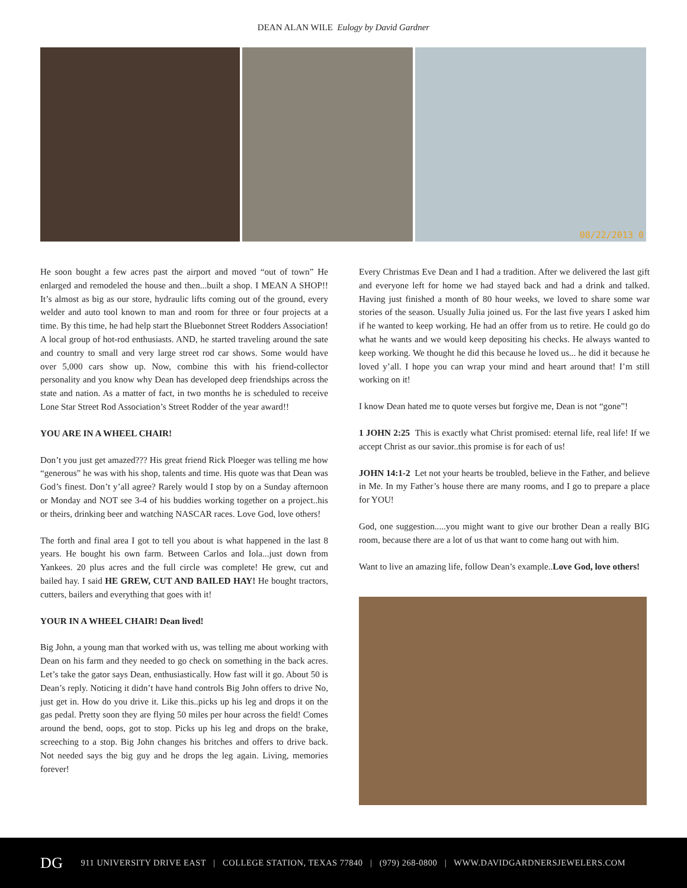DEAN ALAN WILE Eulogy by David Gardner
08/22/2013 0
He soon bought a few acres past the airport and moved “out of town” He enlarged and remodeled the house and then...built a shop. I MEAN A SHOP!! It’s almost as big as our store, hydraulic lifts coming out of the ground, every welder and auto tool known to man and room for three or four projects at a time. By this time, he had help start the Bluebonnet Street Rodders Association! A local group of hot-rod enthusiasts. AND, he started traveling around the sate and country to small and very large street rod car shows. Some would have over 5,000 cars show up. Now, combine this with his friend-collector personality and you know why Dean has developed deep friendships across the state and nation. As a matter of fact, in two months he is scheduled to receive Lone Star Street Rod Association’s Street Rodder of the year award!!
YOU ARE IN A WHEEL CHAIR!
Don’t you just get amazed??? His great friend Rick Ploeger was telling me how “generous” he was with his shop, talents and time. His quote was that Dean was God’s finest. Don’t y’all agree? Rarely would I stop by on a Sunday afternoon or Monday and NOT see 3-4 of his buddies working together on a project..his or theirs, drinking beer and watching NASCAR races. Love God, love others!
The forth and final area I got to tell you about is what happened in the last 8 years. He bought his own farm. Between Carlos and Iola...just down from Yankees. 20 plus acres and the full circle was complete! He grew, cut and bailed hay. I said HE GREW, CUT AND BAILED HAY! He bought tractors, cutters, bailers and everything that goes with it!
YOUR IN A WHEEL CHAIR! Dean lived!
Big John, a young man that worked with us, was telling me about working with Dean on his farm and they needed to go check on something in the back acres. Let’s take the gator says Dean, enthusiastically. How fast will it go. About 50 is Dean’s reply. Noticing it didn’t have hand controls Big John offers to drive No, just get in. How do you drive it. Like this..picks up his leg and drops it on the gas pedal. Pretty soon they are flying 50 miles per hour across the field! Comes around the bend, oops, got to stop. Picks up his leg and drops on the brake, screeching to a stop. Big John changes his britches and offers to drive back. Not needed says the big guy and he drops the leg again. Living, memories forever!
Every Christmas Eve Dean and I had a tradition. After we delivered the last gift and everyone left for home we had stayed back and had a drink and talked. Having just finished a month of 80 hour weeks, we loved to share some war stories of the season. Usually Julia joined us. For the last five years I asked him if he wanted to keep working. He had an offer from us to retire. He could go do what he wants and we would keep depositing his checks. He always wanted to keep working. We thought he did this because he loved us... he did it because he loved y’all. I hope you can wrap your mind and heart around that! I’m still working on it!
I know Dean hated me to quote verses but forgive me, Dean is not “gone”!
1 JOHN 2:25 This is exactly what Christ promised: eternal life, real life! If we accept Christ as our savior..this promise is for each of us!
JOHN 14:1-2 Let not your hearts be troubled, believe in the Father, and believe in Me. In my Father’s house there are many rooms, and I go to prepare a place for YOU!
God, one suggestion.....you might want to give our brother Dean a really BIG room, because there are a lot of us that want to come hang out with him.
Want to live an amazing life, follow Dean’s example..Love God, love others!
DG 911 UNIVERSITY DRIVE EAST | COLLEGE STATION, TEXAS 77840 | (979) 268-0800 | WWW.DAVIDGARDNERSJEWELERS.COM